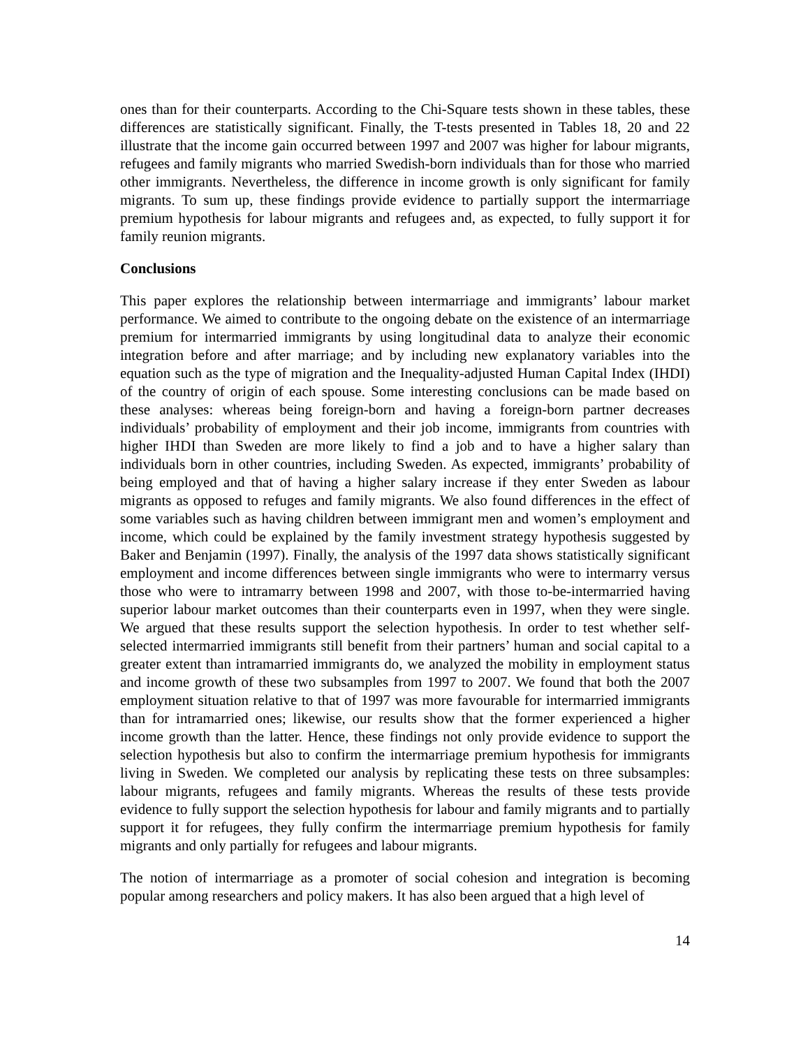ones than for their counterparts. According to the Chi-Square tests shown in these tables, these differences are statistically significant. Finally, the T-tests presented in Tables 18, 20 and 22 illustrate that the income gain occurred between 1997 and 2007 was higher for labour migrants, refugees and family migrants who married Swedish-born individuals than for those who married other immigrants. Nevertheless, the difference in income growth is only significant for family migrants. To sum up, these findings provide evidence to partially support the intermarriage premium hypothesis for labour migrants and refugees and, as expected, to fully support it for family reunion migrants.
Conclusions
This paper explores the relationship between intermarriage and immigrants’ labour market performance. We aimed to contribute to the ongoing debate on the existence of an intermarriage premium for intermarried immigrants by using longitudinal data to analyze their economic integration before and after marriage; and by including new explanatory variables into the equation such as the type of migration and the Inequality-adjusted Human Capital Index (IHDI) of the country of origin of each spouse. Some interesting conclusions can be made based on these analyses: whereas being foreign-born and having a foreign-born partner decreases individuals’ probability of employment and their job income, immigrants from countries with higher IHDI than Sweden are more likely to find a job and to have a higher salary than individuals born in other countries, including Sweden. As expected, immigrants’ probability of being employed and that of having a higher salary increase if they enter Sweden as labour migrants as opposed to refuges and family migrants. We also found differences in the effect of some variables such as having children between immigrant men and women’s employment and income, which could be explained by the family investment strategy hypothesis suggested by Baker and Benjamin (1997). Finally, the analysis of the 1997 data shows statistically significant employment and income differences between single immigrants who were to intermarry versus those who were to intramarry between 1998 and 2007, with those to-be-intermarried having superior labour market outcomes than their counterparts even in 1997, when they were single. We argued that these results support the selection hypothesis. In order to test whether self-selected intermarried immigrants still benefit from their partners’ human and social capital to a greater extent than intramarried immigrants do, we analyzed the mobility in employment status and income growth of these two subsamples from 1997 to 2007. We found that both the 2007 employment situation relative to that of 1997 was more favourable for intermarried immigrants than for intramarried ones; likewise, our results show that the former experienced a higher income growth than the latter. Hence, these findings not only provide evidence to support the selection hypothesis but also to confirm the intermarriage premium hypothesis for immigrants living in Sweden. We completed our analysis by replicating these tests on three subsamples: labour migrants, refugees and family migrants. Whereas the results of these tests provide evidence to fully support the selection hypothesis for labour and family migrants and to partially support it for refugees, they fully confirm the intermarriage premium hypothesis for family migrants and only partially for refugees and labour migrants.
The notion of intermarriage as a promoter of social cohesion and integration is becoming popular among researchers and policy makers. It has also been argued that a high level of
14